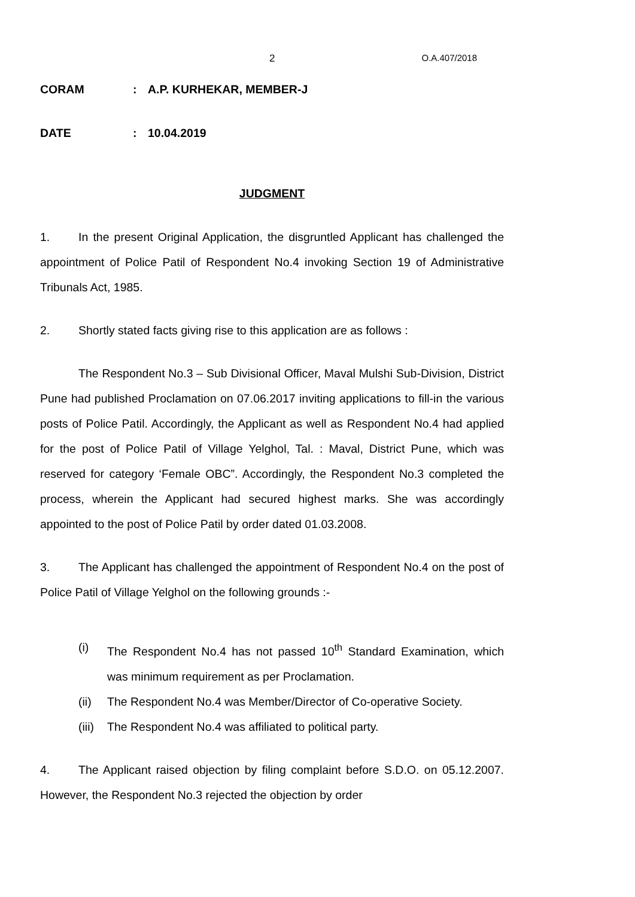2 O.A.407/2018
CORAM: A.P. KURHEKAR, MEMBER-J
DATE: 10.04.2019
JUDGMENT
1. In the present Original Application, the disgruntled Applicant has challenged the appointment of Police Patil of Respondent No.4 invoking Section 19 of Administrative Tribunals Act, 1985.
2. Shortly stated facts giving rise to this application are as follows :
The Respondent No.3 – Sub Divisional Officer, Maval Mulshi Sub-Division, District Pune had published Proclamation on 07.06.2017 inviting applications to fill-in the various posts of Police Patil. Accordingly, the Applicant as well as Respondent No.4 had applied for the post of Police Patil of Village Yelghol, Tal. : Maval, District Pune, which was reserved for category ‘Female OBC”. Accordingly, the Respondent No.3 completed the process, wherein the Applicant had secured highest marks. She was accordingly appointed to the post of Police Patil by order dated 01.03.2008.
3. The Applicant has challenged the appointment of Respondent No.4 on the post of Police Patil of Village Yelghol on the following grounds :-
(i) The Respondent No.4 has not passed 10<sup>th</sup> Standard Examination, which was minimum requirement as per Proclamation.
(ii) The Respondent No.4 was Member/Director of Co-operative Society.
(iii) The Respondent No.4 was affiliated to political party.
4. The Applicant raised objection by filing complaint before S.D.O. on 05.12.2007. However, the Respondent No.3 rejected the objection by order